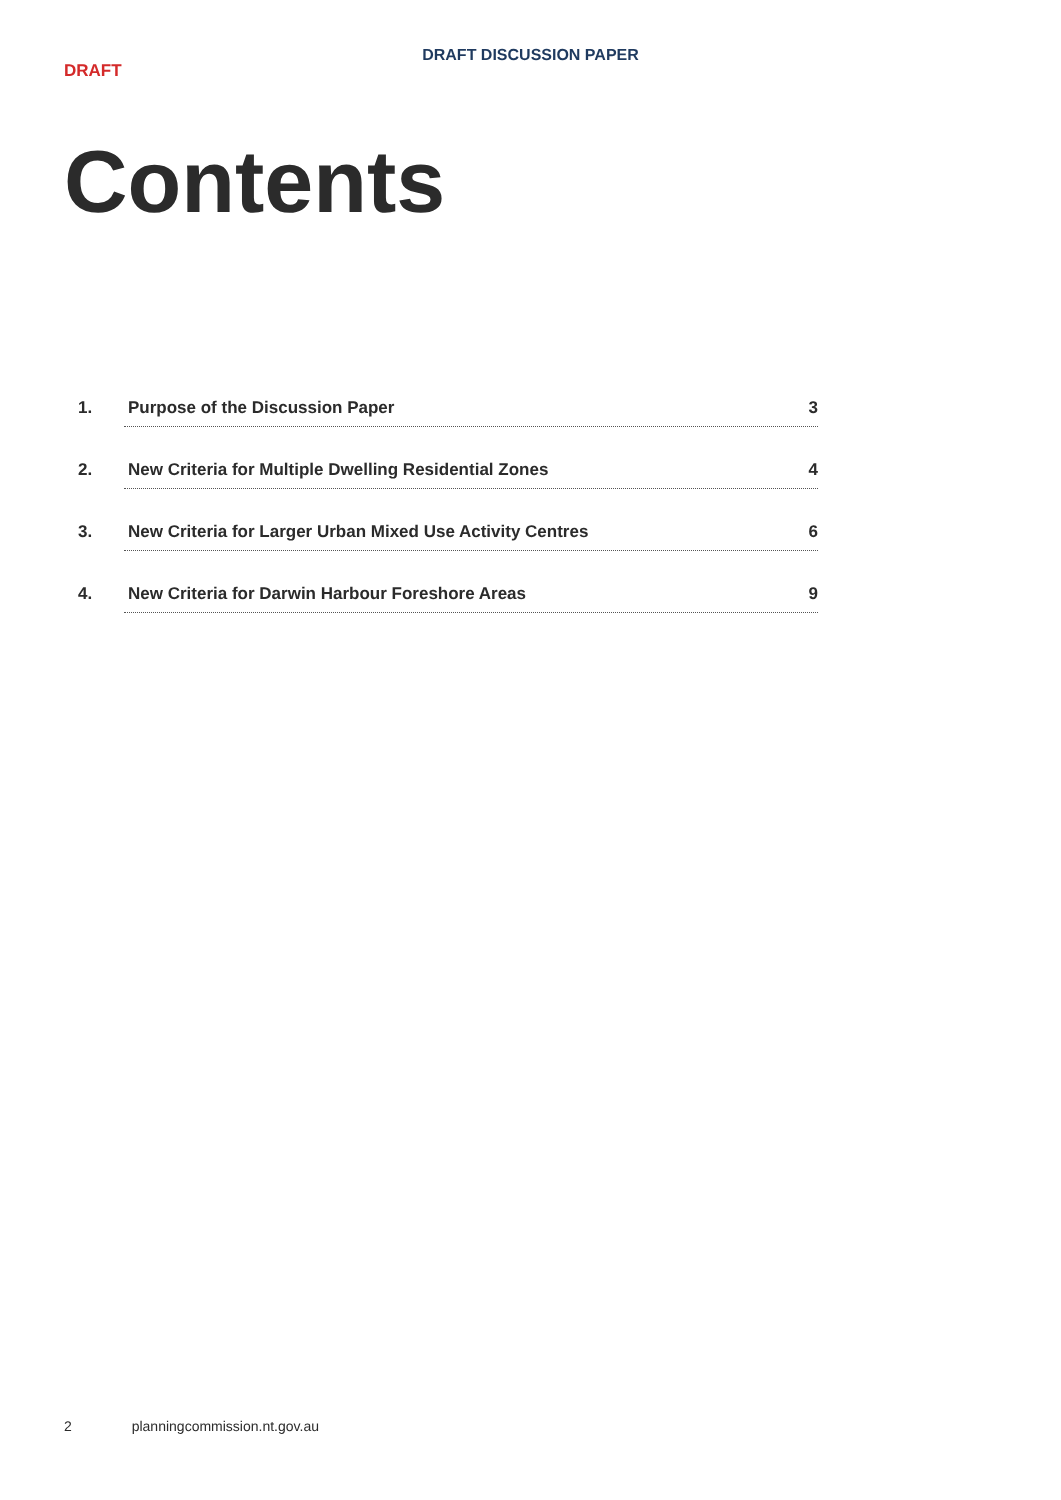DRAFT DISCUSSION PAPER
DRAFT
Contents
1. Purpose of the Discussion Paper 3
2. New Criteria for Multiple Dwelling Residential Zones 4
3. New Criteria for Larger Urban Mixed Use Activity Centres 6
4. New Criteria for Darwin Harbour Foreshore Areas 9
2 planningcommission.nt.gov.au